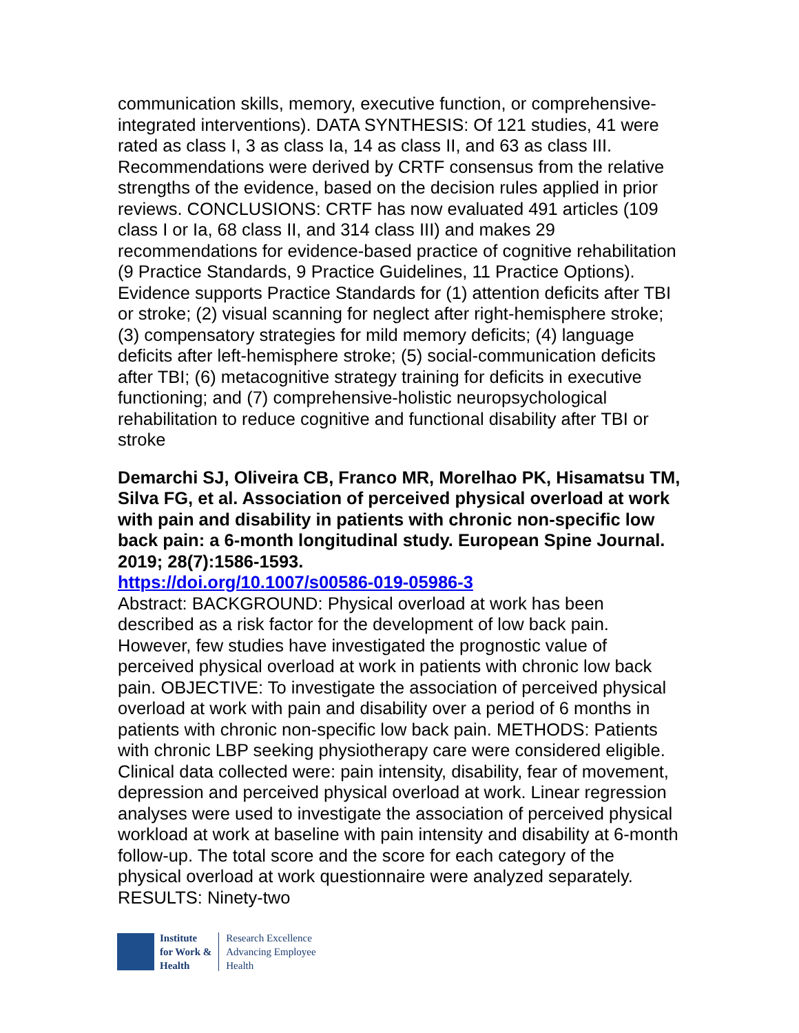communication skills, memory, executive function, or comprehensive-integrated interventions). DATA SYNTHESIS: Of 121 studies, 41 were rated as class I, 3 as class Ia, 14 as class II, and 63 as class III. Recommendations were derived by CRTF consensus from the relative strengths of the evidence, based on the decision rules applied in prior reviews. CONCLUSIONS: CRTF has now evaluated 491 articles (109 class I or Ia, 68 class II, and 314 class III) and makes 29 recommendations for evidence-based practice of cognitive rehabilitation (9 Practice Standards, 9 Practice Guidelines, 11 Practice Options). Evidence supports Practice Standards for (1) attention deficits after TBI or stroke; (2) visual scanning for neglect after right-hemisphere stroke; (3) compensatory strategies for mild memory deficits; (4) language deficits after left-hemisphere stroke; (5) social-communication deficits after TBI; (6) metacognitive strategy training for deficits in executive functioning; and (7) comprehensive-holistic neuropsychological rehabilitation to reduce cognitive and functional disability after TBI or stroke
Demarchi SJ, Oliveira CB, Franco MR, Morelhao PK, Hisamatsu TM, Silva FG, et al. Association of perceived physical overload at work with pain and disability in patients with chronic non-specific low back pain: a 6-month longitudinal study. European Spine Journal. 2019; 28(7):1586-1593.
https://doi.org/10.1007/s00586-019-05986-3
Abstract: BACKGROUND: Physical overload at work has been described as a risk factor for the development of low back pain. However, few studies have investigated the prognostic value of perceived physical overload at work in patients with chronic low back pain. OBJECTIVE: To investigate the association of perceived physical overload at work with pain and disability over a period of 6 months in patients with chronic non-specific low back pain. METHODS: Patients with chronic LBP seeking physiotherapy care were considered eligible. Clinical data collected were: pain intensity, disability, fear of movement, depression and perceived physical overload at work. Linear regression analyses were used to investigate the association of perceived physical workload at work at baseline with pain intensity and disability at 6-month follow-up. The total score and the score for each category of the physical overload at work questionnaire were analyzed separately. RESULTS: Ninety-two
Institute
for Work &
Health
Research Excellence
Advancing Employee
Health